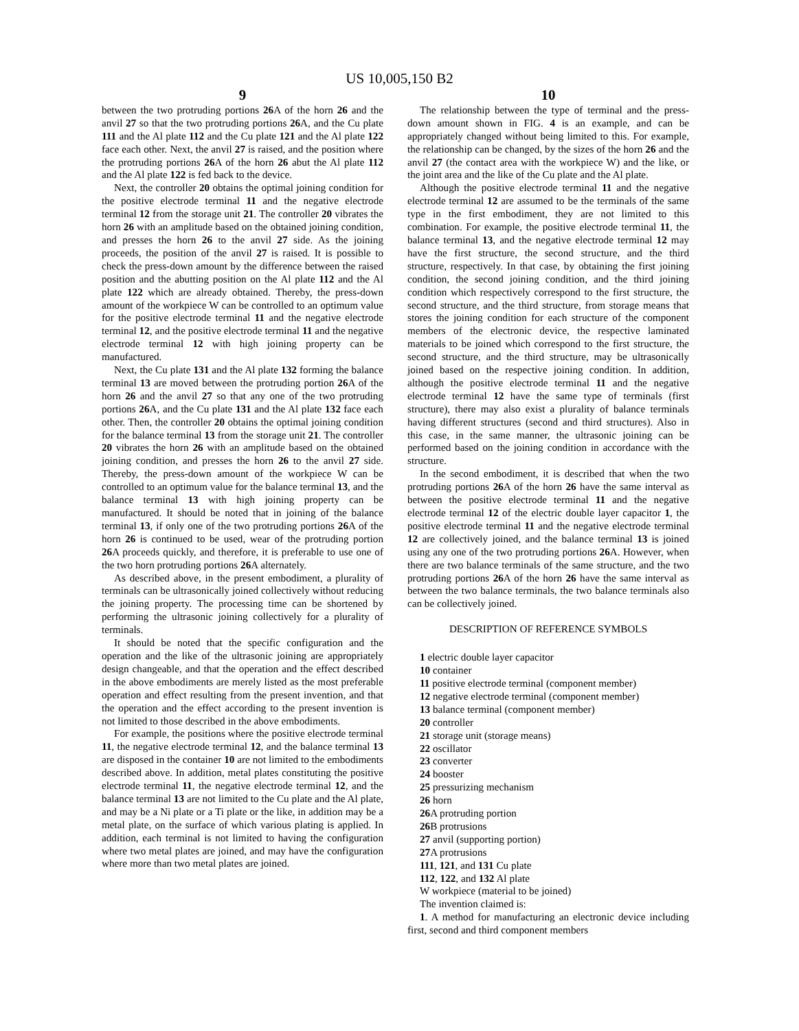US 10,005,150 B2
9
between the two protruding portions 26 A of the horn 26 and the anvil 27 so that the two protruding portions 26 A, and the Cu plate 111 and the Al plate 112 and the Cu plate 121 and the Al plate 122 face each other. Next, the anvil 27 is raised, and the position where the protruding portions 26 A of the horn 26 abut the Al plate 112 and the Al plate 122 is fed back to the device.
Next, the controller 20 obtains the optimal joining condition for the positive electrode terminal 11 and the negative electrode terminal 12 from the storage unit 21. The controller 20 vibrates the horn 26 with an amplitude based on the obtained joining condition, and presses the horn 26 to the anvil 27 side. As the joining proceeds, the position of the anvil 27 is raised. It is possible to check the press-down amount by the difference between the raised position and the abutting position on the Al plate 112 and the Al plate 122 which are already obtained. Thereby, the press-down amount of the workpiece W can be controlled to an optimum value for the positive electrode terminal 11 and the negative electrode terminal 12, and the positive electrode terminal 11 and the negative electrode terminal 12 with high joining property can be manufactured.
Next, the Cu plate 131 and the Al plate 132 forming the balance terminal 13 are moved between the protruding portion 26 A of the horn 26 and the anvil 27 so that any one of the two protruding portions 26 A, and the Cu plate 131 and the Al plate 132 face each other. Then, the controller 20 obtains the optimal joining condition for the balance terminal 13 from the storage unit 21. The controller 20 vibrates the horn 26 with an amplitude based on the obtained joining condition, and presses the horn 26 to the anvil 27 side. Thereby, the press-down amount of the workpiece W can be controlled to an optimum value for the balance terminal 13, and the balance terminal 13 with high joining property can be manufactured. It should be noted that in joining of the balance terminal 13, if only one of the two protruding portions 26 A of the horn 26 is continued to be used, wear of the protruding portion 26 A proceeds quickly, and therefore, it is preferable to use one of the two horn protruding portions 26 A alternately.
As described above, in the present embodiment, a plurality of terminals can be ultrasonically joined collectively without reducing the joining property. The processing time can be shortened by performing the ultrasonic joining collectively for a plurality of terminals.
It should be noted that the specific configuration and the operation and the like of the ultrasonic joining are appropriately design changeable, and that the operation and the effect described in the above embodiments are merely listed as the most preferable operation and effect resulting from the present invention, and that the operation and the effect according to the present invention is not limited to those described in the above embodiments.
For example, the positions where the positive electrode terminal 11, the negative electrode terminal 12, and the balance terminal 13 are disposed in the container 10 are not limited to the embodiments described above. In addition, metal plates constituting the positive electrode terminal 11, the negative electrode terminal 12, and the balance terminal 13 are not limited to the Cu plate and the Al plate, and may be a Ni plate or a Ti plate or the like, in addition may be a metal plate, on the surface of which various plating is applied. In addition, each terminal is not limited to having the configuration where two metal plates are joined, and may have the configuration where more than two metal plates are joined.
10
The relationship between the type of terminal and the press-down amount shown in FIG. 4 is an example, and can be appropriately changed without being limited to this. For example, the relationship can be changed, by the sizes of the horn 26 and the anvil 27 (the contact area with the workpiece W) and the like, or the joint area and the like of the Cu plate and the Al plate.
Although the positive electrode terminal 11 and the negative electrode terminal 12 are assumed to be the terminals of the same type in the first embodiment, they are not limited to this combination. For example, the positive electrode terminal 11, the balance terminal 13, and the negative electrode terminal 12 may have the first structure, the second structure, and the third structure, respectively. In that case, by obtaining the first joining condition, the second joining condition, and the third joining condition which respectively correspond to the first structure, the second structure, and the third structure, from storage means that stores the joining condition for each structure of the component members of the electronic device, the respective laminated materials to be joined which correspond to the first structure, the second structure, and the third structure, may be ultrasonically joined based on the respective joining condition. In addition, although the positive electrode terminal 11 and the negative electrode terminal 12 have the same type of terminals (first structure), there may also exist a plurality of balance terminals having different structures (second and third structures). Also in this case, in the same manner, the ultrasonic joining can be performed based on the joining condition in accordance with the structure.
In the second embodiment, it is described that when the two protruding portions 26 A of the horn 26 have the same interval as between the positive electrode terminal 11 and the negative electrode terminal 12 of the electric double layer capacitor 1, the positive electrode terminal 11 and the negative electrode terminal 12 are collectively joined, and the balance terminal 13 is joined using any one of the two protruding portions 26 A. However, when there are two balance terminals of the same structure, and the two protruding portions 26 A of the horn 26 have the same interval as between the two balance terminals, the two balance terminals also can be collectively joined.
DESCRIPTION OF REFERENCE SYMBOLS
1 electric double layer capacitor
10 container
11 positive electrode terminal (component member)
12 negative electrode terminal (component member)
13 balance terminal (component member)
20 controller
21 storage unit (storage means)
22 oscillator
23 converter
24 booster
25 pressurizing mechanism
26 horn
26 A protruding portion
26 B protrusions
27 anvil (supporting portion)
27 A protrusions
111, 121, and 131 Cu plate
112, 122, and 132 Al plate
W workpiece (material to be joined)
The invention claimed is:
1. A method for manufacturing an electronic device including first, second and third component members